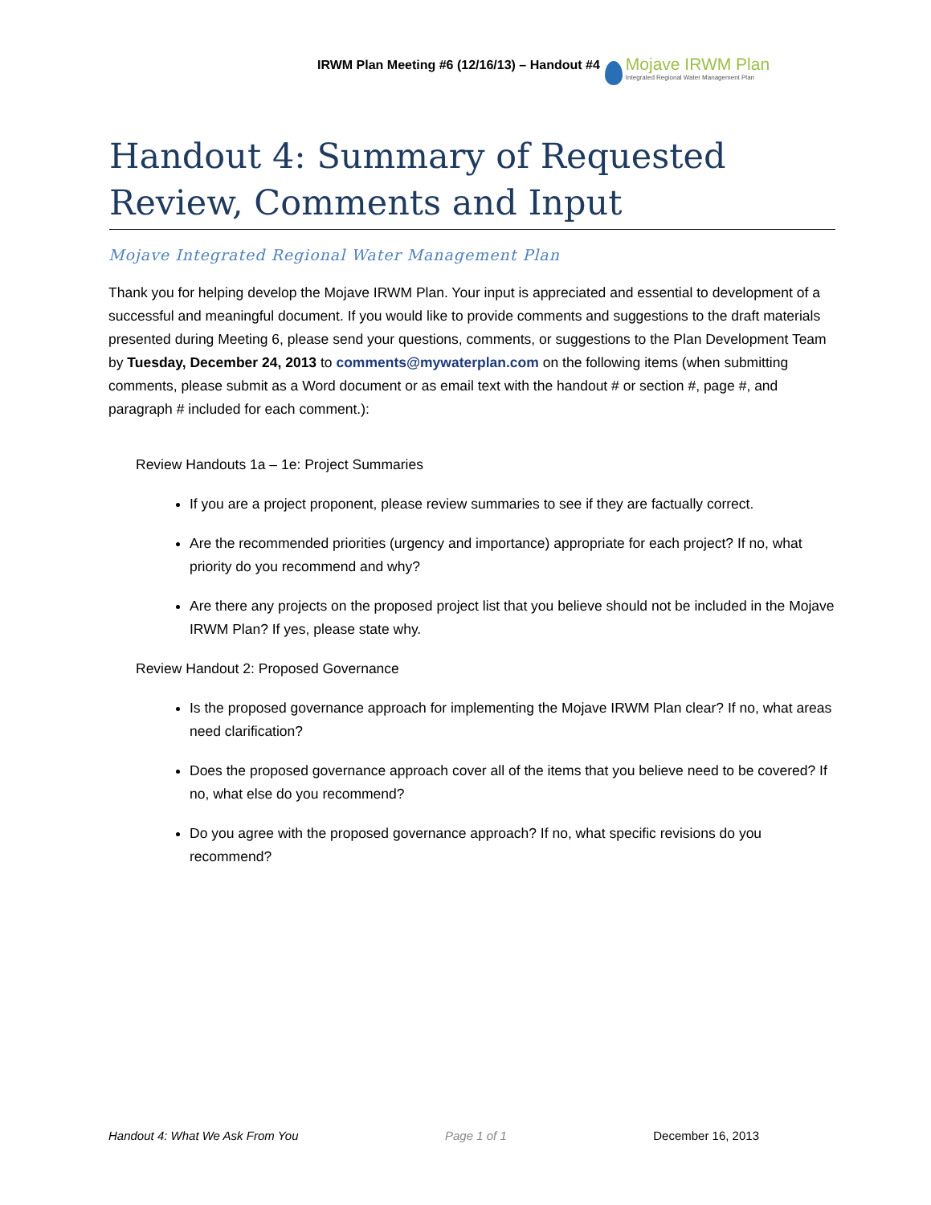IRWM Plan Meeting #6 (12/16/13) – Handout #4
Mojave IRWM Plan
Integrated Regional Water Management Plan
Handout 4: Summary of Requested Review, Comments and Input
Mojave Integrated Regional Water Management Plan
Thank you for helping develop the Mojave IRWM Plan. Your input is appreciated and essential to development of a successful and meaningful document. If you would like to provide comments and suggestions to the draft materials presented during Meeting 6, please send your questions, comments, or suggestions to the Plan Development Team by Tuesday, December 24, 2013 to comments@mywaterplan.com on the following items (when submitting comments, please submit as a Word document or as email text with the handout # or section #, page #, and paragraph # included for each comment.):
Review Handouts 1a – 1e: Project Summaries
If you are a project proponent, please review summaries to see if they are factually correct.
Are the recommended priorities (urgency and importance) appropriate for each project? If no, what priority do you recommend and why?
Are there any projects on the proposed project list that you believe should not be included in the Mojave IRWM Plan? If yes, please state why.
Review Handout 2: Proposed Governance
Is the proposed governance approach for implementing the Mojave IRWM Plan clear? If no, what areas need clarification?
Does the proposed governance approach cover all of the items that you believe need to be covered? If no, what else do you recommend?
Do you agree with the proposed governance approach? If no, what specific revisions do you recommend?
Handout 4: What We Ask From You Page 1 of 1 December 16, 2013